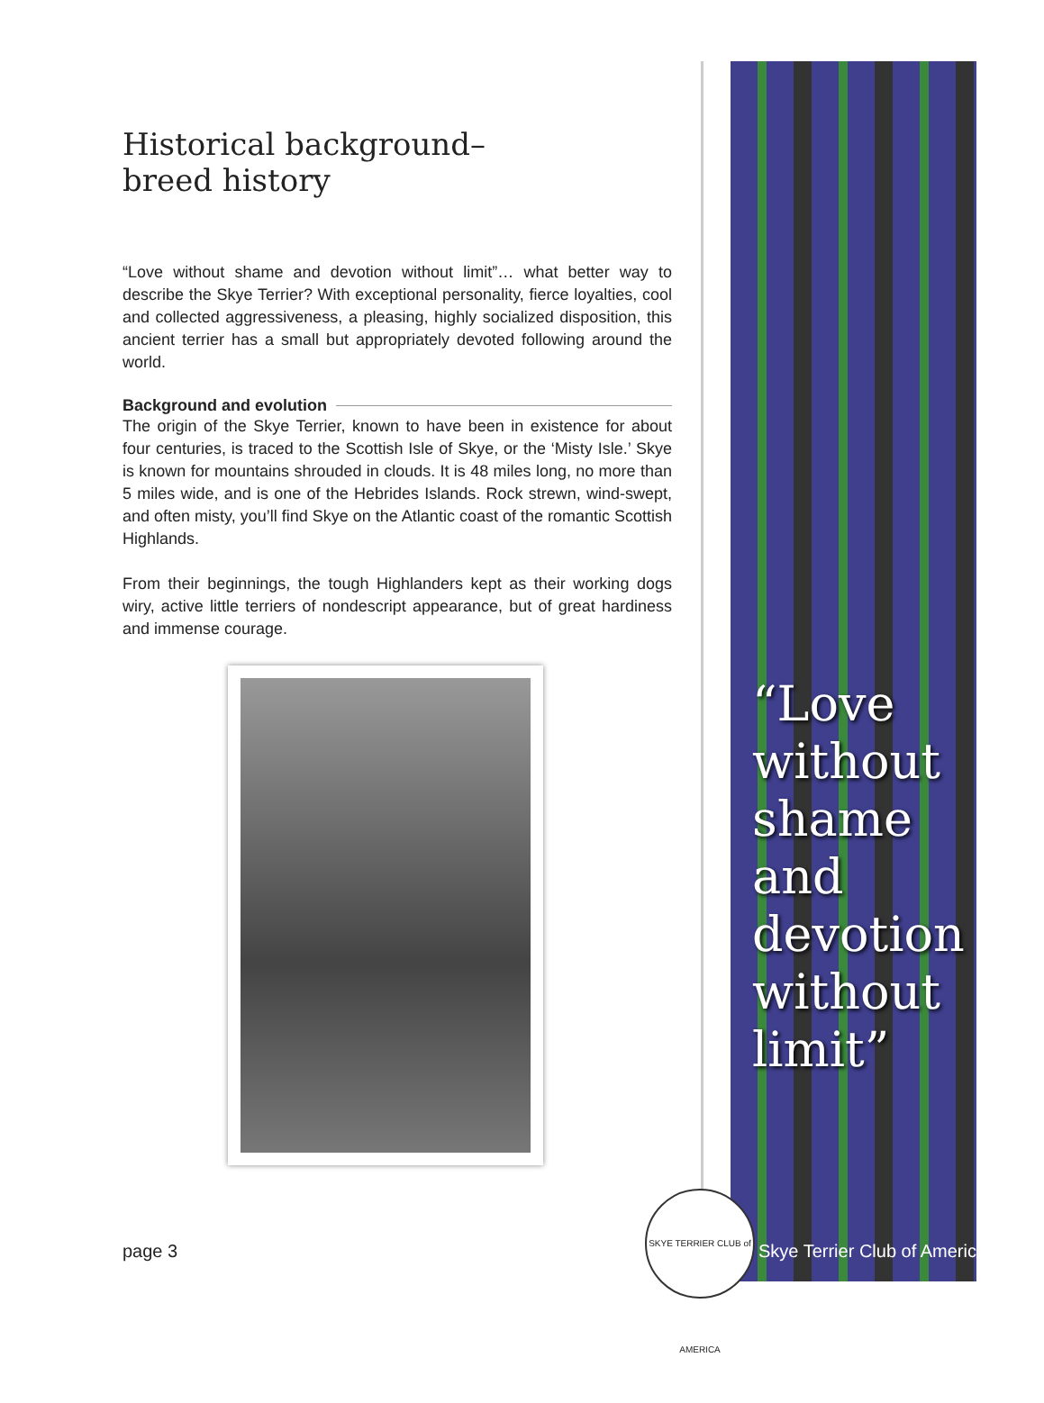Historical background–
breed history
“Love without shame and devotion without limit”… what better way to describe the Skye Terrier? With exceptional personality, fierce loyalties, cool and collected aggressiveness, a pleasing, highly socialized disposition, this ancient terrier has a small but appropriately devoted following around the world.
Background and evolution
The origin of the Skye Terrier, known to have been in existence for about four centuries, is traced to the Scottish Isle of Skye, or the ‘Misty Isle.’ Skye is known for mountains shrouded in clouds. It is 48 miles long, no more than 5 miles wide, and is one of the Hebrides Islands. Rock strewn, wind-swept, and often misty, you’ll find Skye on the Atlantic coast of the romantic Scottish Highlands.
From their beginnings, the tough Highlanders kept as their working dogs wiry, active little terriers of nondescript appearance, but of great hardiness and immense courage.
“Love
without
shame
and
devotion
without
limit”
page 3
SKYE TERRIER CLUB of AMERICA
Skye Terrier Club of America